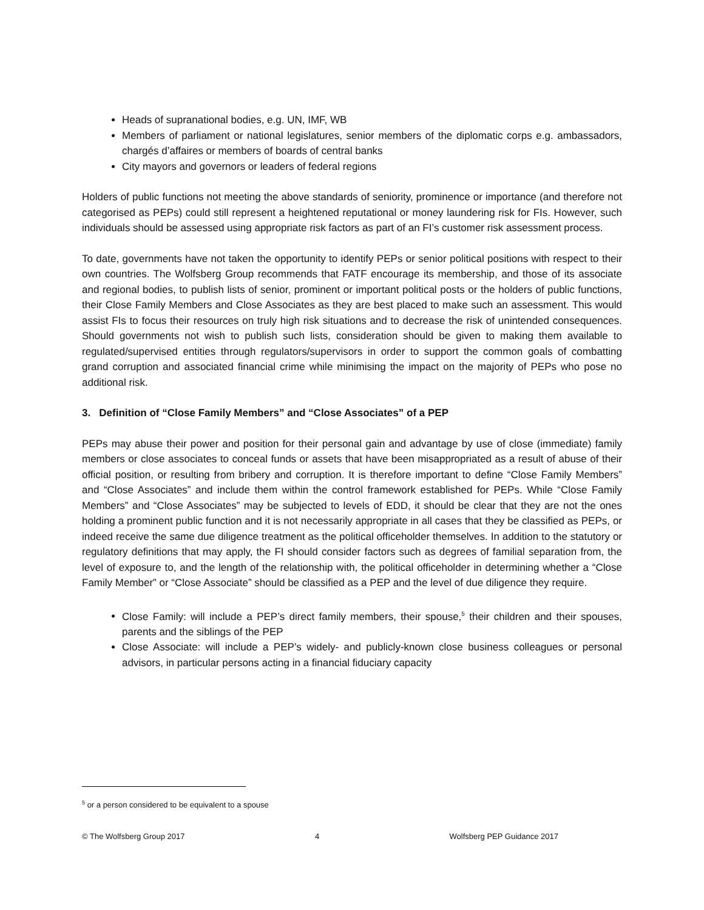Heads of supranational bodies, e.g. UN, IMF, WB
Members of parliament or national legislatures, senior members of the diplomatic corps e.g. ambassadors, chargés d’affaires or members of boards of central banks
City mayors and governors or leaders of federal regions
Holders of public functions not meeting the above standards of seniority, prominence or importance (and therefore not categorised as PEPs) could still represent a heightened reputational or money laundering risk for FIs. However, such individuals should be assessed using appropriate risk factors as part of an FI’s customer risk assessment process.
To date, governments have not taken the opportunity to identify PEPs or senior political positions with respect to their own countries. The Wolfsberg Group recommends that FATF encourage its membership, and those of its associate and regional bodies, to publish lists of senior, prominent or important political posts or the holders of public functions, their Close Family Members and Close Associates as they are best placed to make such an assessment. This would assist FIs to focus their resources on truly high risk situations and to decrease the risk of unintended consequences. Should governments not wish to publish such lists, consideration should be given to making them available to regulated/supervised entities through regulators/supervisors in order to support the common goals of combatting grand corruption and associated financial crime while minimising the impact on the majority of PEPs who pose no additional risk.
3. Definition of “Close Family Members” and “Close Associates” of a PEP
PEPs may abuse their power and position for their personal gain and advantage by use of close (immediate) family members or close associates to conceal funds or assets that have been misappropriated as a result of abuse of their official position, or resulting from bribery and corruption. It is therefore important to define “Close Family Members” and “Close Associates” and include them within the control framework established for PEPs. While “Close Family Members” and “Close Associates” may be subjected to levels of EDD, it should be clear that they are not the ones holding a prominent public function and it is not necessarily appropriate in all cases that they be classified as PEPs, or indeed receive the same due diligence treatment as the political officeholder themselves. In addition to the statutory or regulatory definitions that may apply, the FI should consider factors such as degrees of familial separation from, the level of exposure to, and the length of the relationship with, the political officeholder in determining whether a “Close Family Member” or “Close Associate” should be classified as a PEP and the level of due diligence they require.
Close Family: will include a PEP’s direct family members, their spouse,<sup>5</sup> their children and their spouses, parents and the siblings of the PEP
Close Associate: will include a PEP’s widely- and publicly-known close business colleagues or personal advisors, in particular persons acting in a financial fiduciary capacity
<sup>5</sup> or a person considered to be equivalent to a spouse
© The Wolfsberg Group 2017 4 Wolfsberg PEP Guidance 2017